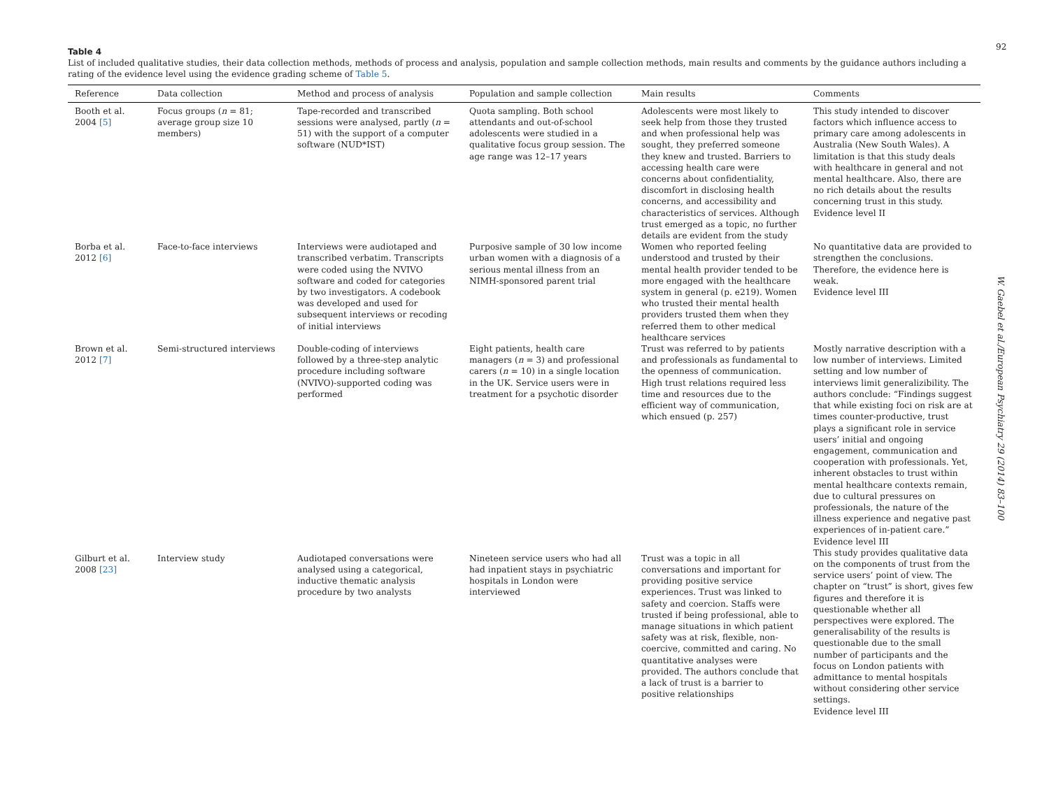Table 4
List of included qualitative studies, their data collection methods, methods of process and analysis, population and sample collection methods, main results and comments by the guidance authors including a rating of the evidence level using the evidence grading scheme of Table 5.
| Reference | Data collection | Method and process of analysis | Population and sample collection | Main results | Comments |
| --- | --- | --- | --- | --- | --- |
| Booth et al. 2004 [5] | Focus groups ( n = 81; average group size 10 members) | Tape-recorded and transcribed sessions were analysed, partly ( n = 51) with the support of a computer software (NUD*IST) | Quota sampling. Both school attendants and out-of-school adolescents were studied in a qualitative focus group session. The age range was 12–17 years | Adolescents were most likely to seek help from those they trusted and when professional help was sought, they preferred someone they knew and trusted. Barriers to accessing health care were concerns about confidentiality, discomfort in disclosing health concerns, and accessibility and characteristics of services. Although trust emerged as a topic, no further details are evident from the study | This study intended to discover factors which influence access to primary care among adolescents in Australia (New South Wales). A limitation is that this study deals with healthcare in general and not mental healthcare. Also, there are no rich details about the results concerning trust in this study. Evidence level II |
| Borba et al. 2012 [6] | Face-to-face interviews | Interviews were audiotaped and transcribed verbatim. Transcripts were coded using the NVIVO software and coded for categories by two investigators. A codebook was developed and used for subsequent interviews or recoding of initial interviews | Purposive sample of 30 low income urban women with a diagnosis of a serious mental illness from an NIMH-sponsored parent trial | Women who reported feeling understood and trusted by their mental health provider tended to be more engaged with the healthcare system in general (p. e219). Women who trusted their mental health providers trusted them when they referred them to other medical healthcare services | No quantitative data are provided to strengthen the conclusions. Therefore, the evidence here is weak. Evidence level III |
| Brown et al. 2012 [7] | Semi-structured interviews | Double-coding of interviews followed by a three-step analytic procedure including software (NVIVO)-supported coding was performed | Eight patients, health care managers ( n = 3) and professional carers ( n = 10) in a single location in the UK. Service users were in treatment for a psychotic disorder | Trust was referred to by patients and professionals as fundamental to the openness of communication. High trust relations required less time and resources due to the efficient way of communication, which ensued (p. 257) | Mostly narrative description with a low number of interviews. Limited setting and low number of interviews limit generalizibility. The authors conclude: “Findings suggest that while existing foci on risk are at times counter-productive, trust plays a significant role in service users’ initial and ongoing engagement, communication and cooperation with professionals. Yet, inherent obstacles to trust within mental healthcare contexts remain, due to cultural pressures on professionals, the nature of the illness experience and negative past experiences of in-patient care.” Evidence level III |
| Gilburt et al. 2008 [23] | Interview study | Audiotaped conversations were analysed using a categorical, inductive thematic analysis procedure by two analysts | Nineteen service users who had all had inpatient stays in psychiatric hospitals in London were interviewed | Trust was a topic in all conversations and important for providing positive service experiences. Trust was linked to safety and coercion. Staffs were trusted if being professional, able to manage situations in which patient safety was at risk, flexible, non-coercive, committed and caring. No quantitative analyses were provided. The authors conclude that a lack of trust is a barrier to positive relationships | This study provides qualitative data on the components of trust from the service users’ point of view. The chapter on “trust” is short, gives few figures and therefore it is questionable whether all perspectives were explored. The generalisability of the results is questionable due to the small number of participants and the focus on London patients with admittance to mental hospitals without considering other service settings. Evidence level III |
92
W. Gaebel et al./European Psychiatry 29 (2014) 83–100